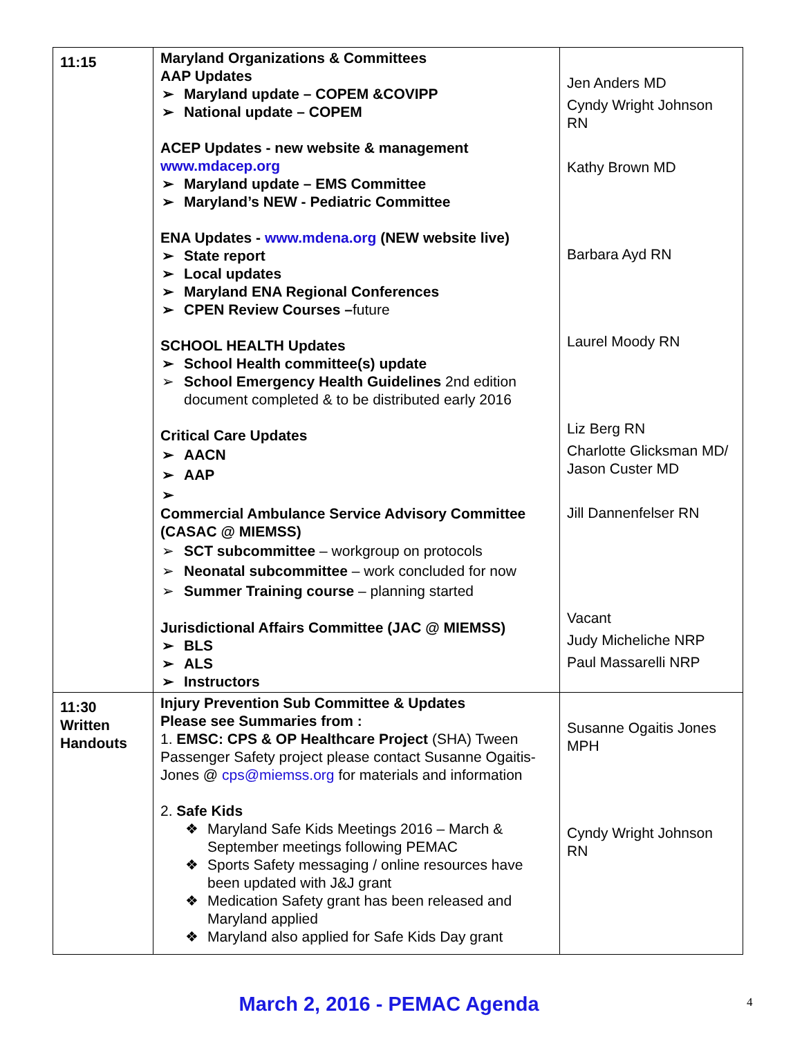| 11:15 | Maryland Organizations & Committees AAP Updates ➢ Maryland update – COPEM &COVIPP ➢ National update – COPEM ACEP Updates - new website & management www.mdacep.org ➢ Maryland update – EMS Committee ➢ Maryland’s NEW - Pediatric Committee ENA Updates - www.mdena.org (NEW website live) ➢ State report ➢ Local updates ➢ Maryland ENA Regional Conferences ➢ CPEN Review Courses – future SCHOOL HEALTH Updates ➢ School Health committee(s) update ➢ School Emergency Health Guidelines 2nd edition document completed & to be distributed early 2016 Critical Care Updates ➢ AACN ➢ AAP ➢ Commercial Ambulance Service Advisory Committee (CASAC @ MIEMSS) ➢ SCT subcommittee – workgroup on protocols ➢ Neonatal subcommittee – work concluded for now ➢ Summer Training course – planning started Jurisdictional Affairs Committee (JAC @ MIEMSS) ➢ BLS ➢ ALS ➢ Instructors | Jen Anders MD Cyndy Wright Johnson RN Kathy Brown MD Barbara Ayd RN Laurel Moody RN Liz Berg RN Charlotte Glicksman MD/ Jason Custer MD Jill Dannenfelser RN Vacant Judy Micheliche NRP Paul Massarelli NRP |
| 11:30 Written Handouts | Injury Prevention Sub Committee & Updates Please see Summaries from : 1. EMSC: CPS & OP Healthcare Project (SHA) Tween Passenger Safety project please contact Susanne Ogaitis-Jones @ cps@miemss.org for materials and information 2. Safe Kids ❖ Maryland Safe Kids Meetings 2016 – March & September meetings following PEMAC ❖ Sports Safety messaging / online resources have been updated with J&J grant ❖ Medication Safety grant has been released and Maryland applied ❖ Maryland also applied for Safe Kids Day grant | Susanne Ogaitis Jones MPH Cyndy Wright Johnson RN |
March 2, 2016 - PEMAC Agenda 4